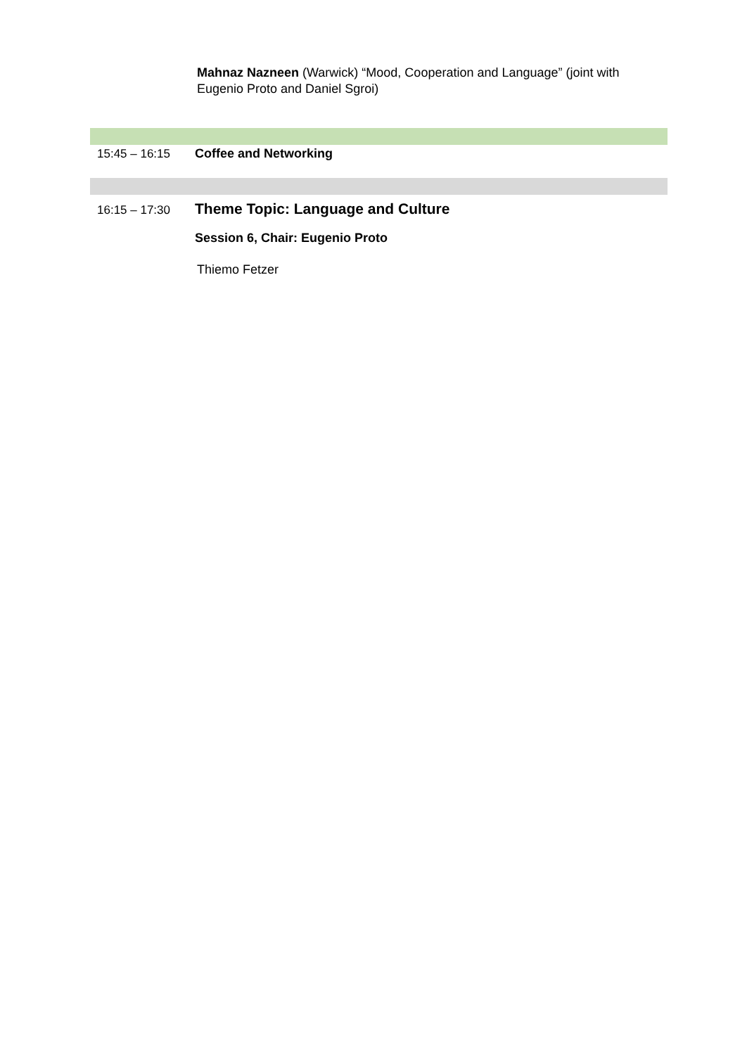Mahnaz Nazneen (Warwick) “Mood, Cooperation and Language” (joint with Eugenio Proto and Daniel Sgroi)
15:45 – 16:15 Coffee and Networking
16:15 – 17:30
Theme Topic: Language and Culture
Session 6, Chair: Eugenio Proto
Thiemo Fetzer